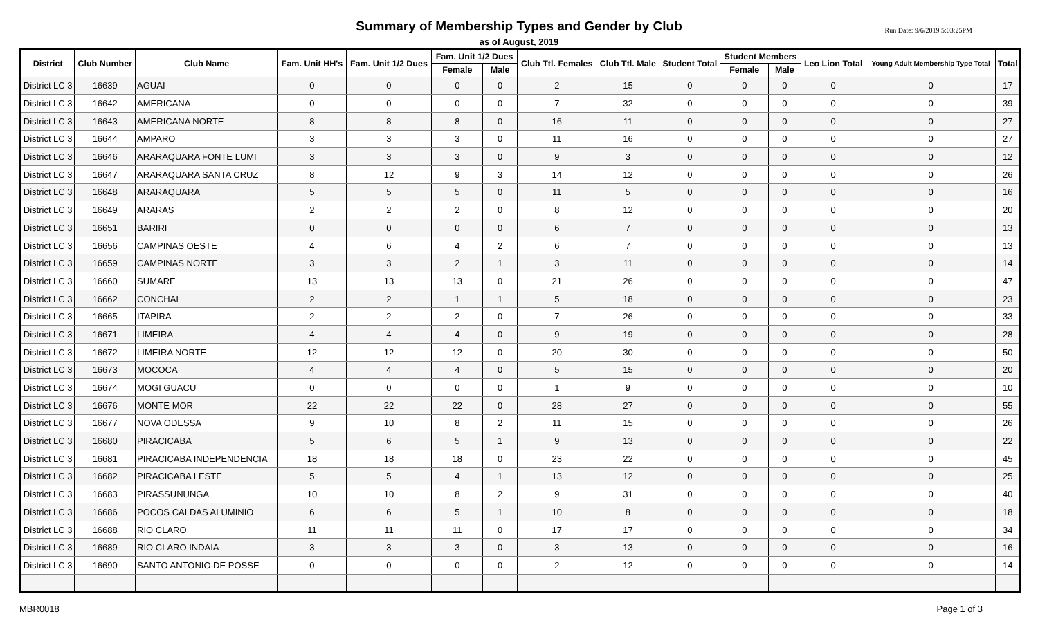Summary of Membership Types and Gender by Club
as of August, 2019
Run Date: 9/6/2019 5:03:25PM
| District | Club Number | Club Name | Fam. Unit HH's | Fam. Unit 1/2 Dues | Fam. Unit 1/2 Dues | | Club Ttl. Females | Club Ttl. Male | Student Total | Student Members | | Leo Lion Total | Young Adult Membership Type Total | Total |
| --- | --- | --- | --- | --- | --- | --- | --- | --- | --- | --- | --- | --- | --- | --- |
| | | | | | Female | Male | | | | Female | Male | | | |
| District LC 3 | 16639 | AGUAI | 0 | 0 | 0 | 0 | 2 | 15 | 0 | 0 | 0 | 0 | 0 | 17 |
| District LC 3 | 16642 | AMERICANA | 0 | 0 | 0 | 0 | 7 | 32 | 0 | 0 | 0 | 0 | 0 | 39 |
| District LC 3 | 16643 | AMERICANA NORTE | 8 | 8 | 8 | 0 | 16 | 11 | 0 | 0 | 0 | 0 | 0 | 27 |
| District LC 3 | 16644 | AMPARO | 3 | 3 | 3 | 0 | 11 | 16 | 0 | 0 | 0 | 0 | 0 | 27 |
| District LC 3 | 16646 | ARARAQUARA FONTE LUMI | 3 | 3 | 3 | 0 | 9 | 3 | 0 | 0 | 0 | 0 | 0 | 12 |
| District LC 3 | 16647 | ARARAQUARA SANTA CRUZ | 8 | 12 | 9 | 3 | 14 | 12 | 0 | 0 | 0 | 0 | 0 | 26 |
| District LC 3 | 16648 | ARARAQUARA | 5 | 5 | 5 | 0 | 11 | 5 | 0 | 0 | 0 | 0 | 0 | 16 |
| District LC 3 | 16649 | ARARAS | 2 | 2 | 2 | 0 | 8 | 12 | 0 | 0 | 0 | 0 | 0 | 20 |
| District LC 3 | 16651 | BARIRI | 0 | 0 | 0 | 0 | 6 | 7 | 0 | 0 | 0 | 0 | 0 | 13 |
| District LC 3 | 16656 | CAMPINAS OESTE | 4 | 6 | 4 | 2 | 6 | 7 | 0 | 0 | 0 | 0 | 0 | 13 |
| District LC 3 | 16659 | CAMPINAS NORTE | 3 | 3 | 2 | 1 | 3 | 11 | 0 | 0 | 0 | 0 | 0 | 14 |
| District LC 3 | 16660 | SUMARE | 13 | 13 | 13 | 0 | 21 | 26 | 0 | 0 | 0 | 0 | 0 | 47 |
| District LC 3 | 16662 | CONCHAL | 2 | 2 | 1 | 1 | 5 | 18 | 0 | 0 | 0 | 0 | 0 | 23 |
| District LC 3 | 16665 | ITAPIRA | 2 | 2 | 2 | 0 | 7 | 26 | 0 | 0 | 0 | 0 | 0 | 33 |
| District LC 3 | 16671 | LIMEIRA | 4 | 4 | 4 | 0 | 9 | 19 | 0 | 0 | 0 | 0 | 0 | 28 |
| District LC 3 | 16672 | LIMEIRA NORTE | 12 | 12 | 12 | 0 | 20 | 30 | 0 | 0 | 0 | 0 | 0 | 50 |
| District LC 3 | 16673 | MOCOCA | 4 | 4 | 4 | 0 | 5 | 15 | 0 | 0 | 0 | 0 | 0 | 20 |
| District LC 3 | 16674 | MOGI GUACU | 0 | 0 | 0 | 0 | 1 | 9 | 0 | 0 | 0 | 0 | 0 | 10 |
| District LC 3 | 16676 | MONTE MOR | 22 | 22 | 22 | 0 | 28 | 27 | 0 | 0 | 0 | 0 | 0 | 55 |
| District LC 3 | 16677 | NOVA ODESSA | 9 | 10 | 8 | 2 | 11 | 15 | 0 | 0 | 0 | 0 | 0 | 26 |
| District LC 3 | 16680 | PIRACICABA | 5 | 6 | 5 | 1 | 9 | 13 | 0 | 0 | 0 | 0 | 0 | 22 |
| District LC 3 | 16681 | PIRACICABA INDEPENDENCIA | 18 | 18 | 18 | 0 | 23 | 22 | 0 | 0 | 0 | 0 | 0 | 45 |
| District LC 3 | 16682 | PIRACICABA LESTE | 5 | 5 | 4 | 1 | 13 | 12 | 0 | 0 | 0 | 0 | 0 | 25 |
| District LC 3 | 16683 | PIRASSUNUNGA | 10 | 10 | 8 | 2 | 9 | 31 | 0 | 0 | 0 | 0 | 0 | 40 |
| District LC 3 | 16686 | POCOS CALDAS ALUMINIO | 6 | 6 | 5 | 1 | 10 | 8 | 0 | 0 | 0 | 0 | 0 | 18 |
| District LC 3 | 16688 | RIO CLARO | 11 | 11 | 11 | 0 | 17 | 17 | 0 | 0 | 0 | 0 | 0 | 34 |
| District LC 3 | 16689 | RIO CLARO INDAIA | 3 | 3 | 3 | 0 | 3 | 13 | 0 | 0 | 0 | 0 | 0 | 16 |
| District LC 3 | 16690 | SANTO ANTONIO DE POSSE | 0 | 0 | 0 | 0 | 2 | 12 | 0 | 0 | 0 | 0 | 0 | 14 |
MBR0018 Page 1 of 3